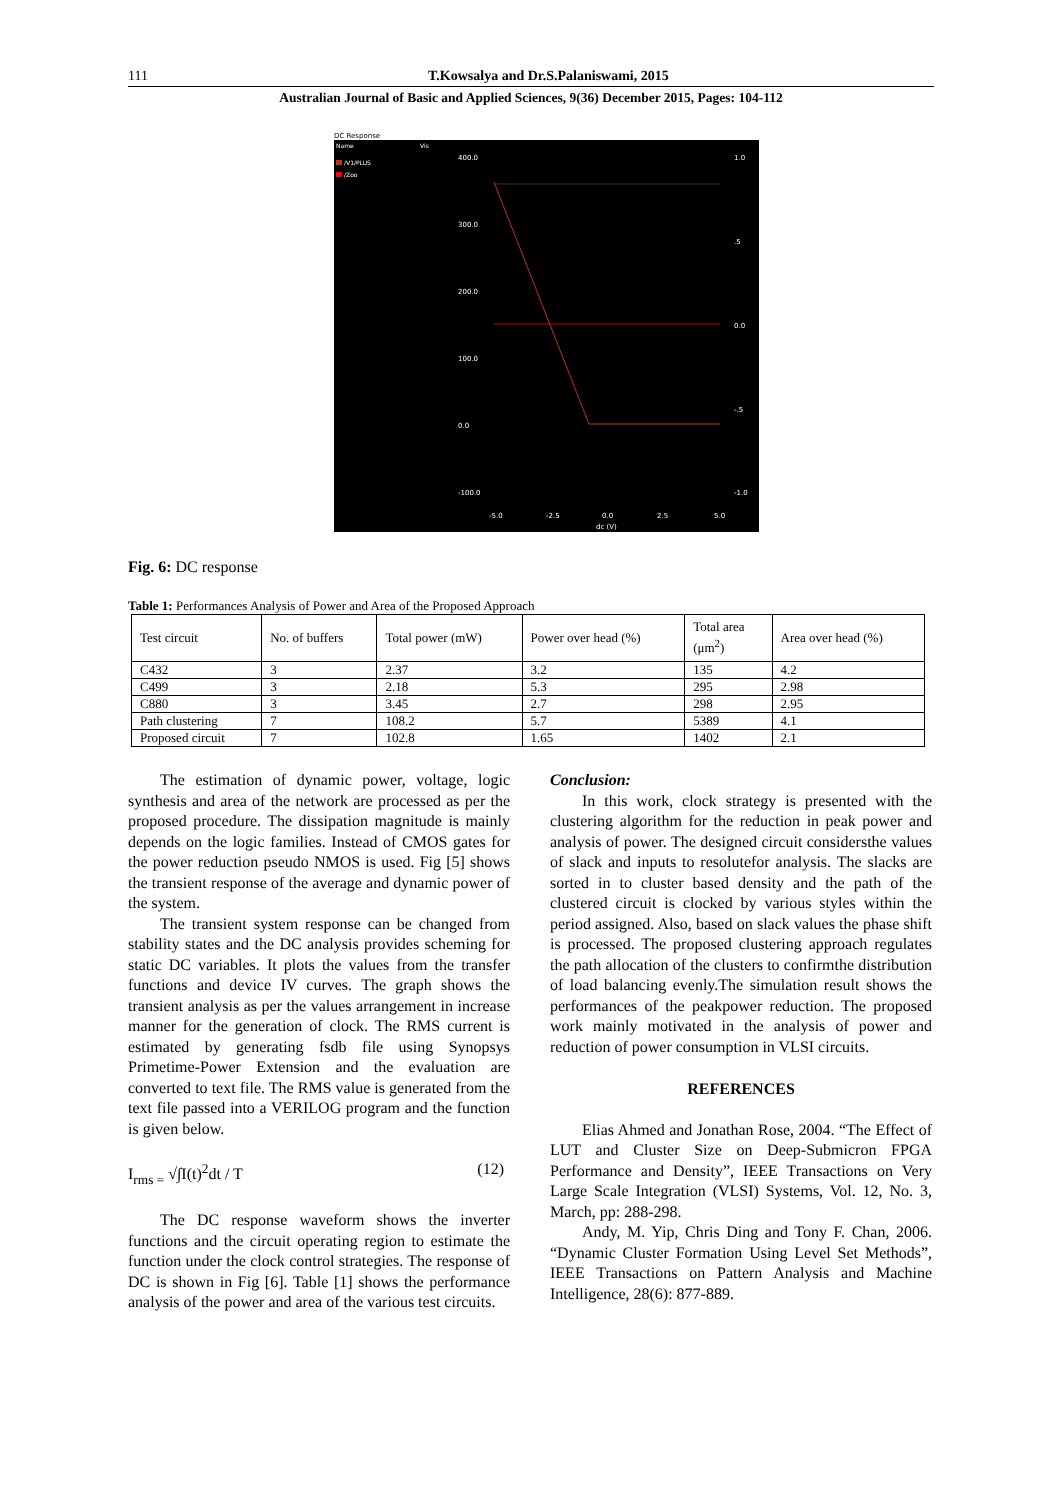111 T.Kowsalya and Dr.S.Palaniswami, 2015
Australian Journal of Basic and Applied Sciences, 9(36) December 2015, Pages: 104-112
DC Response
Name
Vis
/V1/PLUS
/Zoo
400.0
300.0
200.0
100.0
0.0
-100.0
1.0
.5
0.0
-.5
-1.0
-5.0
-2.5
0.0
2.5
5.0
dc (V)
Fig. 6: DC response
Table 1: Performances Analysis of Power and Area of the Proposed Approach
| Test circuit | No. of buffers | Total power (mW) | Power over head (%) | Total area (μm<sup>2</sup>) | Area over head (%) |
| C432 | 3 | 2.37 | 3.2 | 135 | 4.2 |
| C499 | 3 | 2.18 | 5.3 | 295 | 2.98 |
| C880 | 3 | 3.45 | 2.7 | 298 | 2.95 |
| Path clustering | 7 | 108.2 | 5.7 | 5389 | 4.1 |
| Proposed circuit | 7 | 102.8 | 1.65 | 1402 | 2.1 |
The estimation of dynamic power, voltage, logic synthesis and area of the network are processed as per the proposed procedure. The dissipation magnitude is mainly depends on the logic families. Instead of CMOS gates for the power reduction pseudo NMOS is used. Fig [5] shows the transient response of the average and dynamic power of the system.
The transient system response can be changed from stability states and the DC analysis provides scheming for static DC variables. It plots the values from the transfer functions and device IV curves. The graph shows the transient analysis as per the values arrangement in increase manner for the generation of clock. The RMS current is estimated by generating fsdb file using Synopsys Primetime-Power Extension and the evaluation are converted to text file. The RMS value is generated from the text file passed into a VERILOG program and the function is given below.
I<sub>rms =</sub> √∫I(t)<sup>2</sup>dt / T (12)
The DC response waveform shows the inverter functions and the circuit operating region to estimate the function under the clock control strategies. The response of DC is shown in Fig [6]. Table [1] shows the performance analysis of the power and area of the various test circuits.
Conclusion:
In this work, clock strategy is presented with the clustering algorithm for the reduction in peak power and analysis of power. The designed circuit considersthe values of slack and inputs to resolutefor analysis. The slacks are sorted in to cluster based density and the path of the clustered circuit is clocked by various styles within the period assigned. Also, based on slack values the phase shift is processed. The proposed clustering approach regulates the path allocation of the clusters to confirmthe distribution of load balancing evenly.The simulation result shows the performances of the peakpower reduction. The proposed work mainly motivated in the analysis of power and reduction of power consumption in VLSI circuits.
REFERENCES
Elias Ahmed and Jonathan Rose, 2004. “The Effect of LUT and Cluster Size on Deep-Submicron FPGA Performance and Density”, IEEE Transactions on Very Large Scale Integration (VLSI) Systems, Vol. 12, No. 3, March, pp: 288-298.
Andy, M. Yip, Chris Ding and Tony F. Chan, 2006. “Dynamic Cluster Formation Using Level Set Methods”, IEEE Transactions on Pattern Analysis and Machine Intelligence, 28(6): 877-889.